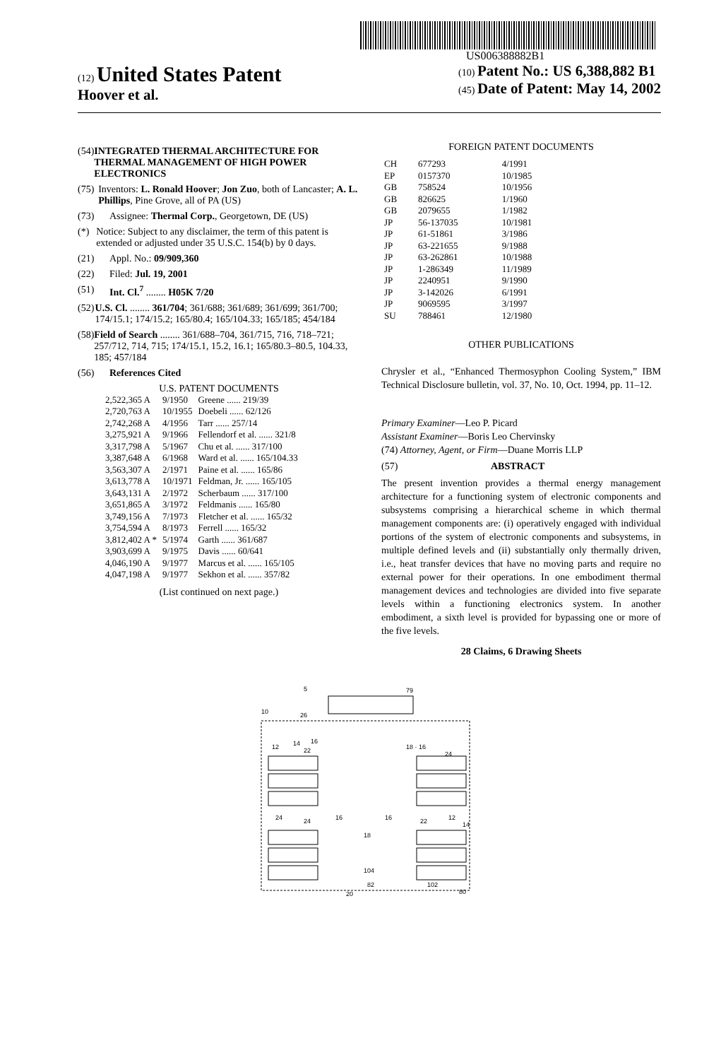US006388882B1
(12) United States Patent
Hoover et al.
(10) Patent No.: US 6,388,882 B1
(45) Date of Patent: May 14, 2002
(54) INTEGRATED THERMAL ARCHITECTURE FOR THERMAL MANAGEMENT OF HIGH POWER ELECTRONICS
(75) Inventors: L. Ronald Hoover; Jon Zuo, both of Lancaster; A. L. Phillips, Pine Grove, all of PA (US)
(73) Assignee: Thermal Corp., Georgetown, DE (US)
(*) Notice: Subject to any disclaimer, the term of this patent is extended or adjusted under 35 U.S.C. 154(b) by 0 days.
(21) Appl. No.: 09/909,360
(22) Filed: Jul. 19, 2001
(51) Int. Cl.<sup>7</sup> ........ H05K 7/20
(52) U.S. Cl. ........ 361/704; 361/688; 361/689; 361/699; 361/700; 174/15.1; 174/15.2; 165/80.4; 165/104.33; 165/185; 454/184
(58) Field of Search ........ 361/688–704, 361/715, 716, 718–721; 257/712, 714, 715; 174/15.1, 15.2, 16.1; 165/80.3–80.5, 104.33, 185; 457/184
(56) References Cited
U.S. PATENT DOCUMENTS
| 2,522,365 A | 9/1950 | Greene ...... 219/39 |
| 2,720,763 A | 10/1955 | Doebeli ...... 62/126 |
| 2,742,268 A | 4/1956 | Tarr ...... 257/14 |
| 3,275,921 A | 9/1966 | Fellendorf et al. ...... 321/8 |
| 3,317,798 A | 5/1967 | Chu et al. ...... 317/100 |
| 3,387,648 A | 6/1968 | Ward et al. ...... 165/104.33 |
| 3,563,307 A | 2/1971 | Paine et al. ...... 165/86 |
| 3,613,778 A | 10/1971 | Feldman, Jr. ...... 165/105 |
| 3,643,131 A | 2/1972 | Scherbaum ...... 317/100 |
| 3,651,865 A | 3/1972 | Feldmanis ...... 165/80 |
| 3,749,156 A | 7/1973 | Fletcher et al. ...... 165/32 |
| 3,754,594 A | 8/1973 | Ferrell ...... 165/32 |
| 3,812,402 A * | 5/1974 | Garth ...... 361/687 |
| 3,903,699 A | 9/1975 | Davis ...... 60/641 |
| 4,046,190 A | 9/1977 | Marcus et al. ...... 165/105 |
| 4,047,198 A | 9/1977 | Sekhon et al. ...... 357/82 |
(List continued on next page.)
FOREIGN PATENT DOCUMENTS
| CH | 677293 | 4/1991 |
| EP | 0157370 | 10/1985 |
| GB | 758524 | 10/1956 |
| GB | 826625 | 1/1960 |
| GB | 2079655 | 1/1982 |
| JP | 56-137035 | 10/1981 |
| JP | 61-51861 | 3/1986 |
| JP | 63-221655 | 9/1988 |
| JP | 63-262861 | 10/1988 |
| JP | 1-286349 | 11/1989 |
| JP | 2240951 | 9/1990 |
| JP | 3-142026 | 6/1991 |
| JP | 9069595 | 3/1997 |
| SU | 788461 | 12/1980 |
OTHER PUBLICATIONS
Chrysler et al., “Enhanced Thermosyphon Cooling System,” IBM Technical Disclosure bulletin, vol. 37, No. 10, Oct. 1994, pp. 11–12.
Primary Examiner—Leo P. Picard
Assistant Examiner—Boris Leo Chervinsky
(74) Attorney, Agent, or Firm—Duane Morris LLP
(57) ABSTRACT
The present invention provides a thermal energy management architecture for a functioning system of electronic components and subsystems comprising a hierarchical scheme in which thermal management components are: (i) operatively engaged with individual portions of the system of electronic components and subsystems, in multiple defined levels and (ii) substantially only thermally driven, i.e., heat transfer devices that have no moving parts and require no external power for their operations. In one embodiment thermal management devices and technologies are divided into five separate levels within a functioning electronics system. In another embodiment, a sixth level is provided for bypassing one or more of the five levels.
28 Claims, 6 Drawing Sheets
5
79
10
26
12
14
16
22
18 · 16
24
24
24
16
16
22
12
14
18
104
82
102
80
20